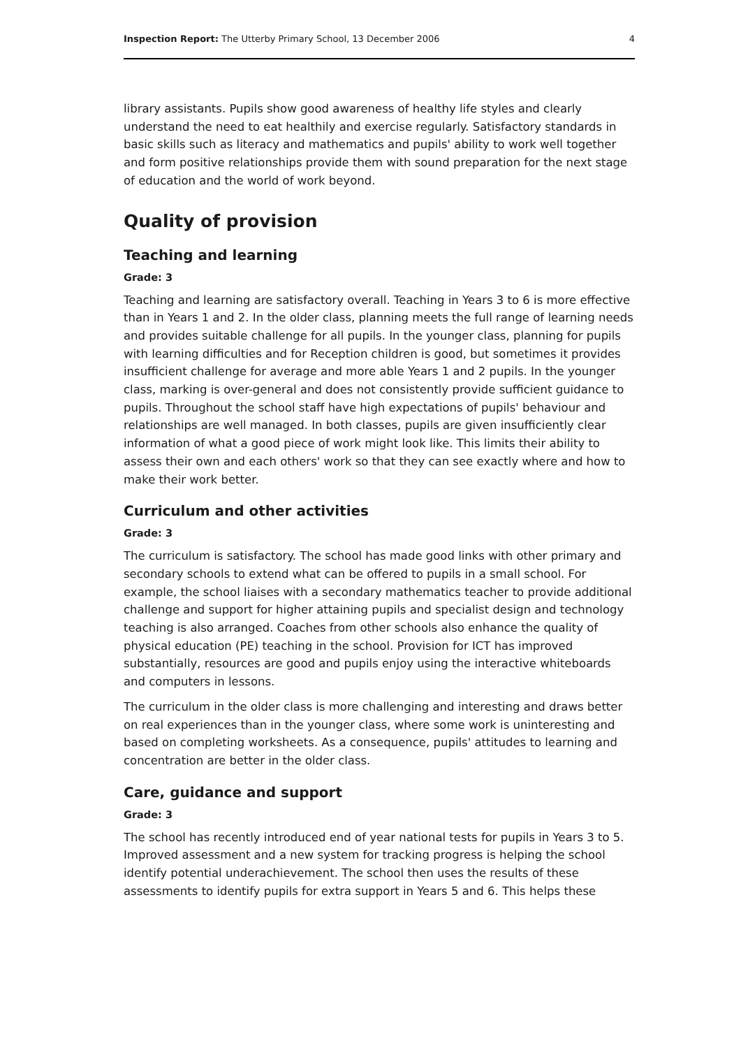Inspection Report: The Utterby Primary School, 13 December 2006 4
library assistants. Pupils show good awareness of healthy life styles and clearly understand the need to eat healthily and exercise regularly. Satisfactory standards in basic skills such as literacy and mathematics and pupils' ability to work well together and form positive relationships provide them with sound preparation for the next stage of education and the world of work beyond.
Quality of provision
Teaching and learning
Grade: 3
Teaching and learning are satisfactory overall. Teaching in Years 3 to 6 is more effective than in Years 1 and 2. In the older class, planning meets the full range of learning needs and provides suitable challenge for all pupils. In the younger class, planning for pupils with learning difficulties and for Reception children is good, but sometimes it provides insufficient challenge for average and more able Years 1 and 2 pupils. In the younger class, marking is over-general and does not consistently provide sufficient guidance to pupils. Throughout the school staff have high expectations of pupils' behaviour and relationships are well managed. In both classes, pupils are given insufficiently clear information of what a good piece of work might look like. This limits their ability to assess their own and each others' work so that they can see exactly where and how to make their work better.
Curriculum and other activities
Grade: 3
The curriculum is satisfactory. The school has made good links with other primary and secondary schools to extend what can be offered to pupils in a small school. For example, the school liaises with a secondary mathematics teacher to provide additional challenge and support for higher attaining pupils and specialist design and technology teaching is also arranged. Coaches from other schools also enhance the quality of physical education (PE) teaching in the school. Provision for ICT has improved substantially, resources are good and pupils enjoy using the interactive whiteboards and computers in lessons.
The curriculum in the older class is more challenging and interesting and draws better on real experiences than in the younger class, where some work is uninteresting and based on completing worksheets. As a consequence, pupils' attitudes to learning and concentration are better in the older class.
Care, guidance and support
Grade: 3
The school has recently introduced end of year national tests for pupils in Years 3 to 5. Improved assessment and a new system for tracking progress is helping the school identify potential underachievement. The school then uses the results of these assessments to identify pupils for extra support in Years 5 and 6. This helps these